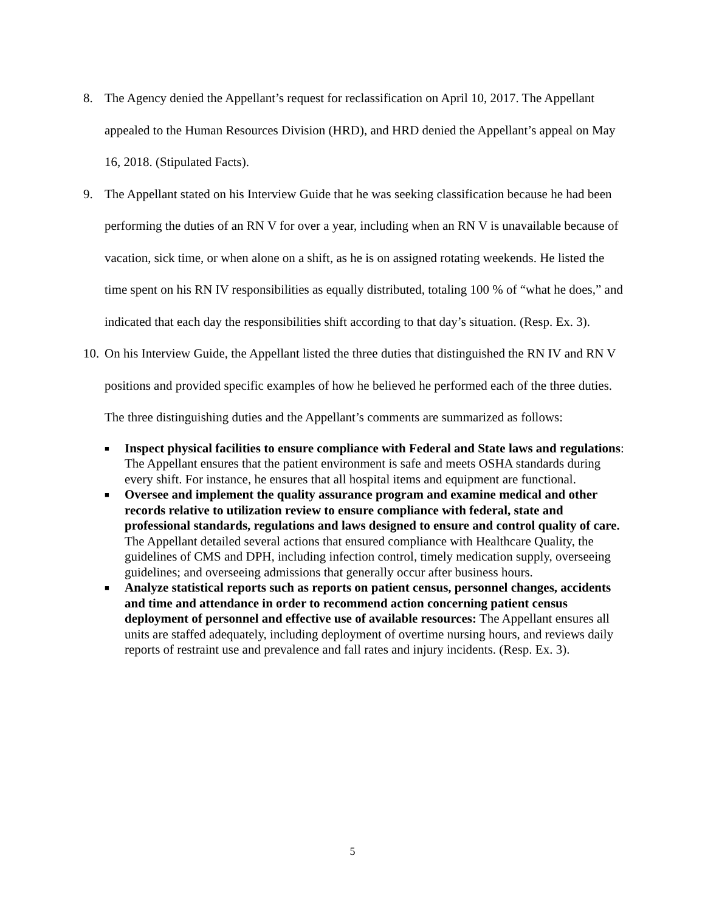8. The Agency denied the Appellant’s request for reclassification on April 10, 2017. The Appellant appealed to the Human Resources Division (HRD), and HRD denied the Appellant’s appeal on May 16, 2018. (Stipulated Facts).
9. The Appellant stated on his Interview Guide that he was seeking classification because he had been performing the duties of an RN V for over a year, including when an RN V is unavailable because of vacation, sick time, or when alone on a shift, as he is on assigned rotating weekends. He listed the time spent on his RN IV responsibilities as equally distributed, totaling 100 % of “what he does,” and indicated that each day the responsibilities shift according to that day’s situation. (Resp. Ex. 3).
10. On his Interview Guide, the Appellant listed the three duties that distinguished the RN IV and RN V positions and provided specific examples of how he believed he performed each of the three duties. The three distinguishing duties and the Appellant’s comments are summarized as follows:
■ Inspect physical facilities to ensure compliance with Federal and State laws and regulations: The Appellant ensures that the patient environment is safe and meets OSHA standards during every shift. For instance, he ensures that all hospital items and equipment are functional.
■ Oversee and implement the quality assurance program and examine medical and other records relative to utilization review to ensure compliance with federal, state and professional standards, regulations and laws designed to ensure and control quality of care. The Appellant detailed several actions that ensured compliance with Healthcare Quality, the guidelines of CMS and DPH, including infection control, timely medication supply, overseeing guidelines; and overseeing admissions that generally occur after business hours.
■ Analyze statistical reports such as reports on patient census, personnel changes, accidents and time and attendance in order to recommend action concerning patient census deployment of personnel and effective use of available resources: The Appellant ensures all units are staffed adequately, including deployment of overtime nursing hours, and reviews daily reports of restraint use and prevalence and fall rates and injury incidents. (Resp. Ex. 3).
5